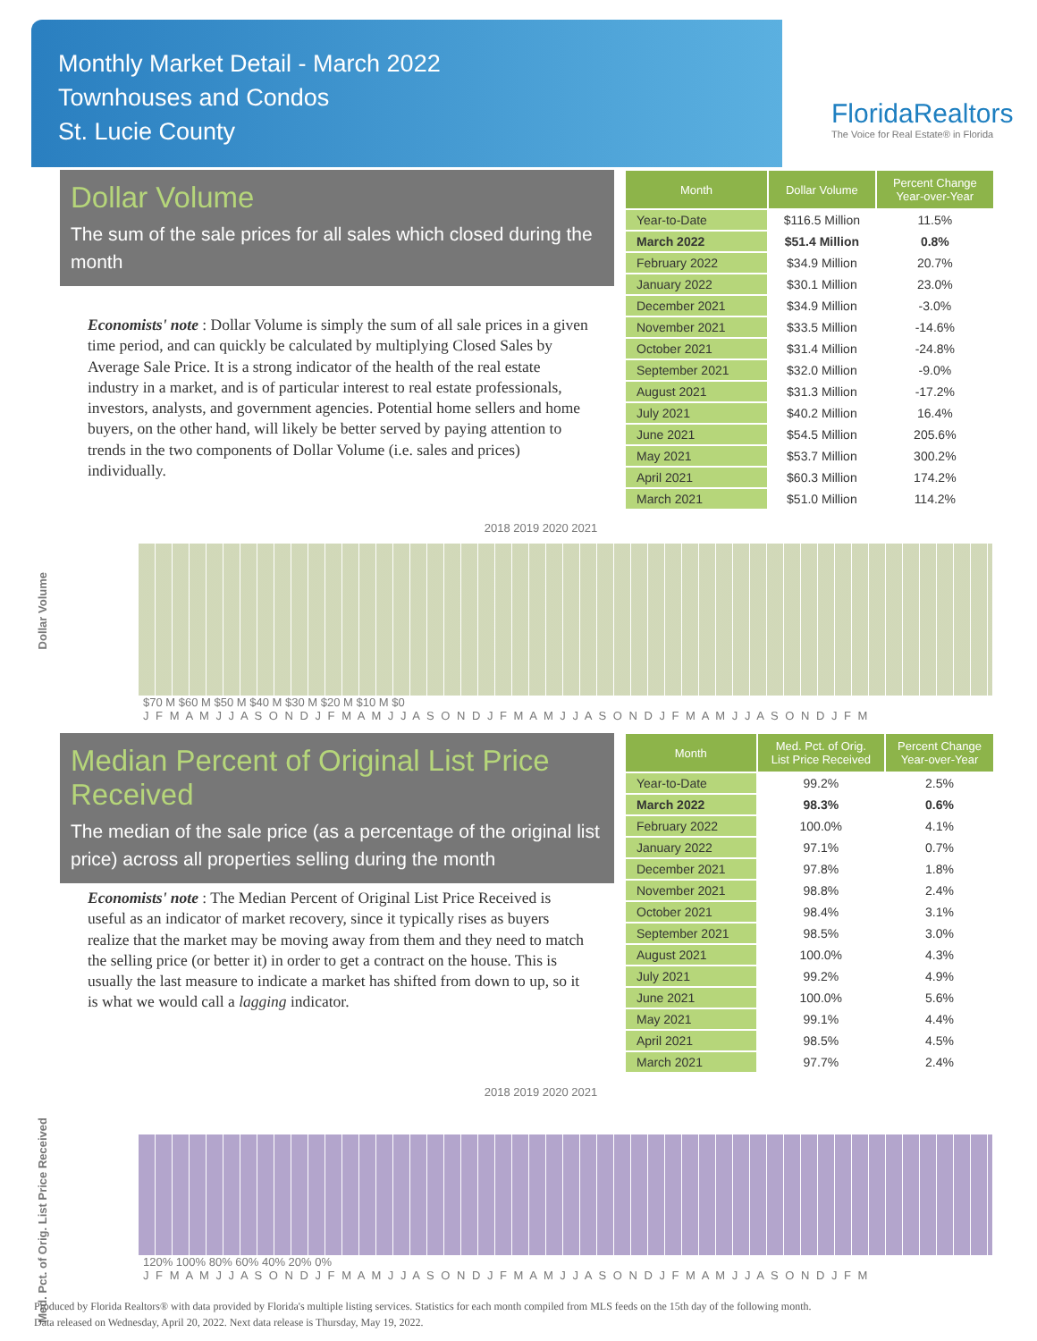Monthly Market Detail - March 2022
Townhouses and Condos
St. Lucie County
FloridaRealtors
The Voice for Real Estate® in Florida
Dollar Volume
The sum of the sale prices for all sales which closed during the month
Economists' note : Dollar Volume is simply the sum of all sale prices in a given time period, and can quickly be calculated by multiplying Closed Sales by Average Sale Price. It is a strong indicator of the health of the real estate industry in a market, and is of particular interest to real estate professionals, investors, analysts, and government agencies. Potential home sellers and home buyers, on the other hand, will likely be better served by paying attention to trends in the two components of Dollar Volume (i.e. sales and prices) individually.
| Month | Dollar Volume | Percent Change Year-over-Year |
| --- | --- | --- |
| Year-to-Date | $116.5 Million | 11.5% |
| March 2022 | $51.4 Million | 0.8% |
| February 2022 | $34.9 Million | 20.7% |
| January 2022 | $30.1 Million | 23.0% |
| December 2021 | $34.9 Million | -3.0% |
| November 2021 | $33.5 Million | -14.6% |
| October 2021 | $31.4 Million | -24.8% |
| September 2021 | $32.0 Million | -9.0% |
| August 2021 | $31.3 Million | -17.2% |
| July 2021 | $40.2 Million | 16.4% |
| June 2021 | $54.5 Million | 205.6% |
| May 2021 | $53.7 Million | 300.2% |
| April 2021 | $60.3 Million | 174.2% |
| March 2021 | $51.0 Million | 114.2% |
Dollar Volume
2018 2019 2020 2021
$70 M $60 M $50 M $40 M $30 M $20 M $10 M $0
J F M A M J J A S O N D J F M A M J J A S O N D J F M A M J J A S O N D J F M A M J J A S O N D J F M
Median Percent of Original List Price Received
The median of the sale price (as a percentage of the original list price) across all properties selling during the month
Economists' note : The Median Percent of Original List Price Received is useful as an indicator of market recovery, since it typically rises as buyers realize that the market may be moving away from them and they need to match the selling price (or better it) in order to get a contract on the house. This is usually the last measure to indicate a market has shifted from down to up, so it is what we would call a lagging indicator.
| Month | Med. Pct. of Orig. List Price Received | Percent Change Year-over-Year |
| --- | --- | --- |
| Year-to-Date | 99.2% | 2.5% |
| March 2022 | 98.3% | 0.6% |
| February 2022 | 100.0% | 4.1% |
| January 2022 | 97.1% | 0.7% |
| December 2021 | 97.8% | 1.8% |
| November 2021 | 98.8% | 2.4% |
| October 2021 | 98.4% | 3.1% |
| September 2021 | 98.5% | 3.0% |
| August 2021 | 100.0% | 4.3% |
| July 2021 | 99.2% | 4.9% |
| June 2021 | 100.0% | 5.6% |
| May 2021 | 99.1% | 4.4% |
| April 2021 | 98.5% | 4.5% |
| March 2021 | 97.7% | 2.4% |
Med. Pct. of Orig. List Price Received
2018 2019 2020 2021
120% 100% 80% 60% 40% 20% 0%
J F M A M J J A S O N D J F M A M J J A S O N D J F M A M J J A S O N D J F M A M J J A S O N D J F M
Produced by Florida Realtors® with data provided by Florida's multiple listing services. Statistics for each month compiled from MLS feeds on the 15th day of the following month.
Data released on Wednesday, April 20, 2022. Next data release is Thursday, May 19, 2022.